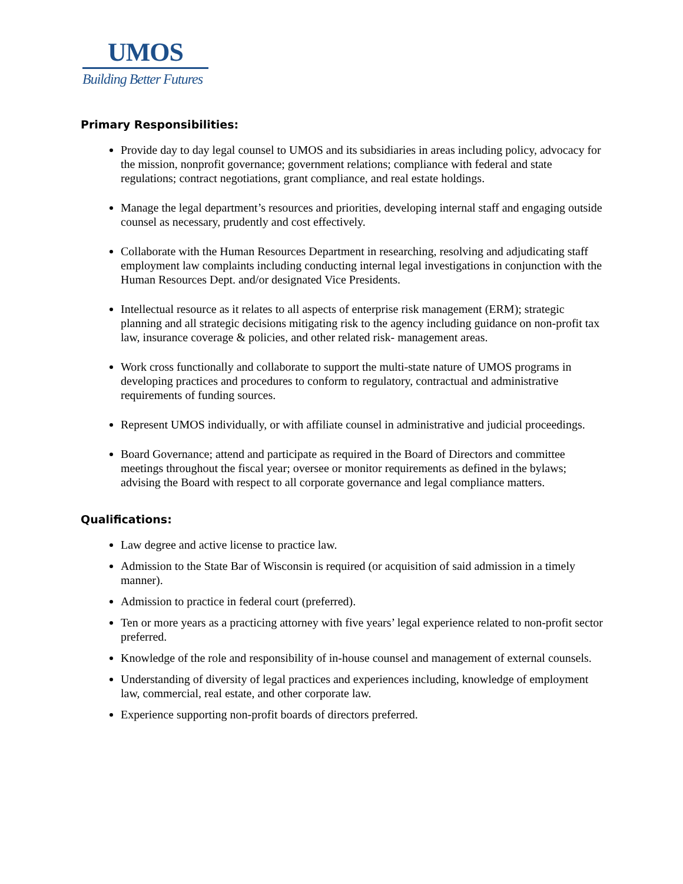UMOS
Building Better Futures
Primary Responsibilities:
Provide day to day legal counsel to UMOS and its subsidiaries in areas including policy, advocacy for the mission, nonprofit governance; government relations; compliance with federal and state regulations; contract negotiations, grant compliance, and real estate holdings.
Manage the legal department’s resources and priorities, developing internal staff and engaging outside counsel as necessary, prudently and cost effectively.
Collaborate with the Human Resources Department in researching, resolving and adjudicating staff employment law complaints including conducting internal legal investigations in conjunction with the Human Resources Dept. and/or designated Vice Presidents.
Intellectual resource as it relates to all aspects of enterprise risk management (ERM); strategic planning and all strategic decisions mitigating risk to the agency including guidance on non-profit tax law, insurance coverage & policies, and other related risk- management areas.
Work cross functionally and collaborate to support the multi-state nature of UMOS programs in developing practices and procedures to conform to regulatory, contractual and administrative requirements of funding sources.
Represent UMOS individually, or with affiliate counsel in administrative and judicial proceedings.
Board Governance; attend and participate as required in the Board of Directors and committee meetings throughout the fiscal year; oversee or monitor requirements as defined in the bylaws; advising the Board with respect to all corporate governance and legal compliance matters.
Qualifications:
Law degree and active license to practice law.
Admission to the State Bar of Wisconsin is required (or acquisition of said admission in a timely manner).
Admission to practice in federal court (preferred).
Ten or more years as a practicing attorney with five years’ legal experience related to non-profit sector preferred.
Knowledge of the role and responsibility of in-house counsel and management of external counsels.
Understanding of diversity of legal practices and experiences including, knowledge of employment law, commercial, real estate, and other corporate law.
Experience supporting non-profit boards of directors preferred.